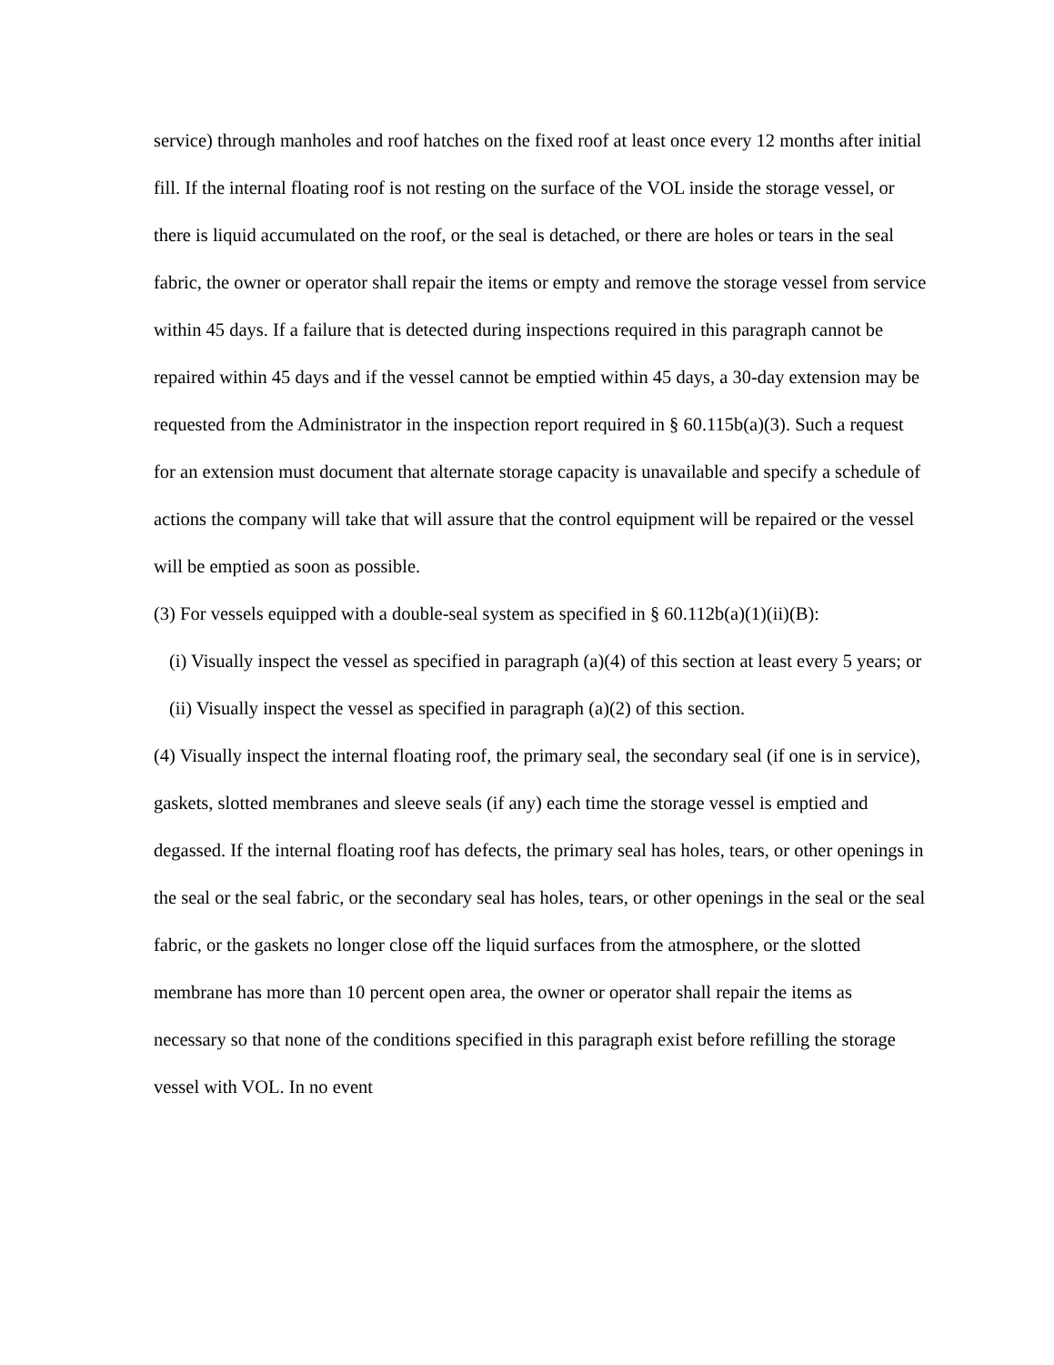service) through manholes and roof hatches on the fixed roof at least once every 12 months after initial fill. If the internal floating roof is not resting on the surface of the VOL inside the storage vessel, or there is liquid accumulated on the roof, or the seal is detached, or there are holes or tears in the seal fabric, the owner or operator shall repair the items or empty and remove the storage vessel from service within 45 days. If a failure that is detected during inspections required in this paragraph cannot be repaired within 45 days and if the vessel cannot be emptied within 45 days, a 30-day extension may be requested from the Administrator in the inspection report required in § 60.115b(a)(3). Such a request for an extension must document that alternate storage capacity is unavailable and specify a schedule of actions the company will take that will assure that the control equipment will be repaired or the vessel will be emptied as soon as possible.
(3) For vessels equipped with a double-seal system as specified in § 60.112b(a)(1)(ii)(B):
(i) Visually inspect the vessel as specified in paragraph (a)(4) of this section at least every 5 years; or
(ii) Visually inspect the vessel as specified in paragraph (a)(2) of this section.
(4) Visually inspect the internal floating roof, the primary seal, the secondary seal (if one is in service), gaskets, slotted membranes and sleeve seals (if any) each time the storage vessel is emptied and degassed. If the internal floating roof has defects, the primary seal has holes, tears, or other openings in the seal or the seal fabric, or the secondary seal has holes, tears, or other openings in the seal or the seal fabric, or the gaskets no longer close off the liquid surfaces from the atmosphere, or the slotted membrane has more than 10 percent open area, the owner or operator shall repair the items as necessary so that none of the conditions specified in this paragraph exist before refilling the storage vessel with VOL. In no event